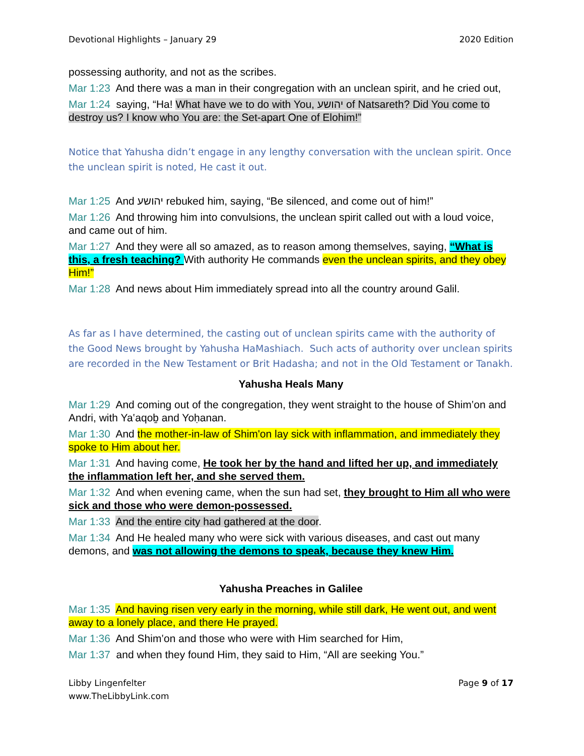Devotional Highlights – January 29 2020 Edition
possessing authority, and not as the scribes.
Mar 1:23 And there was a man in their congregation with an unclean spirit, and he cried out,
Mar 1:24 saying, “Ha! What have we to do with You, יהושע of Natsareth? Did You come to destroy us? I know who You are: the Set-apart One of Elohim!”
Notice that Yahusha didn’t engage in any lengthy conversation with the unclean spirit. Once the unclean spirit is noted, He cast it out.
Mar 1:25 And יהושע rebuked him, saying, “Be silenced, and come out of him!”
Mar 1:26 And throwing him into convulsions, the unclean spirit called out with a loud voice, and came out of him.
Mar 1:27 And they were all so amazed, as to reason among themselves, saying, “What is this, a fresh teaching? With authority He commands even the unclean spirits, and they obey Him!”
Mar 1:28 And news about Him immediately spread into all the country around Galil.
As far as I have determined, the casting out of unclean spirits came with the authority of the Good News brought by Yahusha HaMashiach. Such acts of authority over unclean spirits are recorded in the New Testament or Brit Hadasha; and not in the Old Testament or Tanakh.
Yahusha Heals Many
Mar 1:29 And coming out of the congregation, they went straight to the house of Shim‛on and Andri, with Ya‛aqoḇ and Yoḥanan.
Mar 1:30 And the mother-in-law of Shim'on lay sick with inflammation, and immediately they spoke to Him about her.
Mar 1:31 And having come, He took her by the hand and lifted her up, and immediately the inflammation left her, and she served them.
Mar 1:32 And when evening came, when the sun had set, they brought to Him all who were sick and those who were demon-possessed.
Mar 1:33 And the entire city had gathered at the door.
Mar 1:34 And He healed many who were sick with various diseases, and cast out many demons, and was not allowing the demons to speak, because they knew Him.
Yahusha Preaches in Galilee
Mar 1:35 And having risen very early in the morning, while still dark, He went out, and went away to a lonely place, and there He prayed.
Mar 1:36 And Shim‛on and those who were with Him searched for Him,
Mar 1:37 and when they found Him, they said to Him, “All are seeking You.”
Libby Lingenfelter
www.TheLibbyLink.com Page 9 of 17